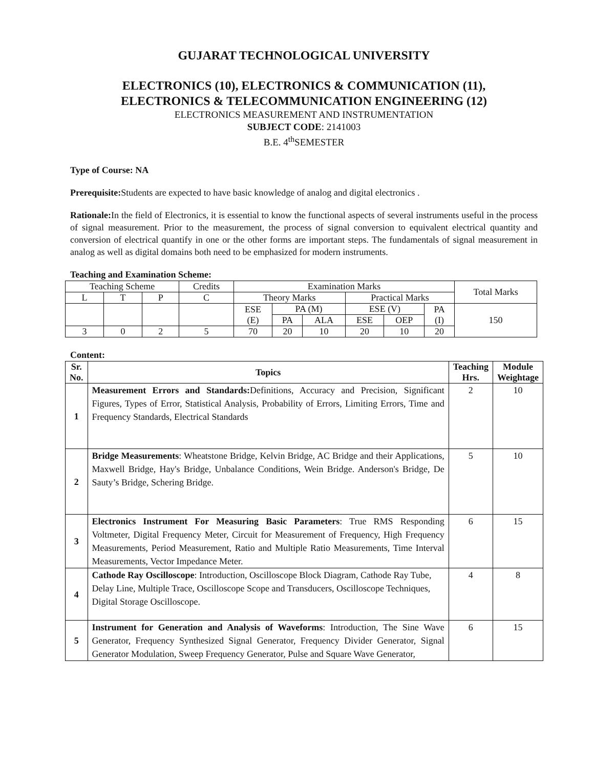GUJARAT TECHNOLOGICAL UNIVERSITY
ELECTRONICS (10), ELECTRONICS & COMMUNICATION (11),
ELECTRONICS & TELECOMMUNICATION ENGINEERING (12)
ELECTRONICS MEASUREMENT AND INSTRUMENTATION
SUBJECT CODE: 2141003
B.E. 4<sup>th</sup>SEMESTER
Type of Course: NA
Prerequisite: Students are expected to have basic knowledge of analog and digital electronics .
Rationale: In the field of Electronics, it is essential to know the functional aspects of several instruments useful in the process of signal measurement. Prior to the measurement, the process of signal conversion to equivalent electrical quantity and conversion of electrical quantify in one or the other forms are important steps. The fundamentals of signal measurement in analog as well as digital domains both need to be emphasized for modern instruments.
Teaching and Examination Scheme:
| Teaching Scheme | | | Credits | Examination Marks | | | | | | Total Marks |
| L | T | P | C | Theory Marks | | | Practical Marks | | | |
| | | | | ESE (E) | PA (M) | | ESE (V) | | PA (I) | 150 |
| | | | | | PA | ALA | ESE | OEP | | |
| 3 | 0 | 2 | 5 | 70 | 20 | 10 | 20 | 10 | 20 | |
Content:
| Sr. No. | Topics | Teaching Hrs. | Module Weightage |
| --- | --- | --- | --- |
| 1 | Measurement Errors and Standards: Definitions, Accuracy and Precision, Significant Figures, Types of Error, Statistical Analysis, Probability of Errors, Limiting Errors, Time and Frequency Standards, Electrical Standards | 2 | 10 |
| 2 | Bridge Measurements : Wheatstone Bridge, Kelvin Bridge, AC Bridge and their Applications, Maxwell Bridge, Hay's Bridge, Unbalance Conditions, Wein Bridge. Anderson's Bridge, De Sauty’s Bridge, Schering Bridge. | 5 | 10 |
| 3 | Electronics Instrument For Measuring Basic Parameters : True RMS Responding Voltmeter, Digital Frequency Meter, Circuit for Measurement of Frequency, High Frequency Measurements, Period Measurement, Ratio and Multiple Ratio Measurements, Time Interval Measurements, Vector Impedance Meter. | 6 | 15 |
| 4 | Cathode Ray Oscilloscope : Introduction, Oscilloscope Block Diagram, Cathode Ray Tube, Delay Line, Multiple Trace, Oscilloscope Scope and Transducers, Oscilloscope Techniques, Digital Storage Oscilloscope. | 4 | 8 |
| 5 | Instrument for Generation and Analysis of Waveforms : Introduction, The Sine Wave Generator, Frequency Synthesized Signal Generator, Frequency Divider Generator, Signal Generator Modulation, Sweep Frequency Generator, Pulse and Square Wave Generator, | 6 | 15 |